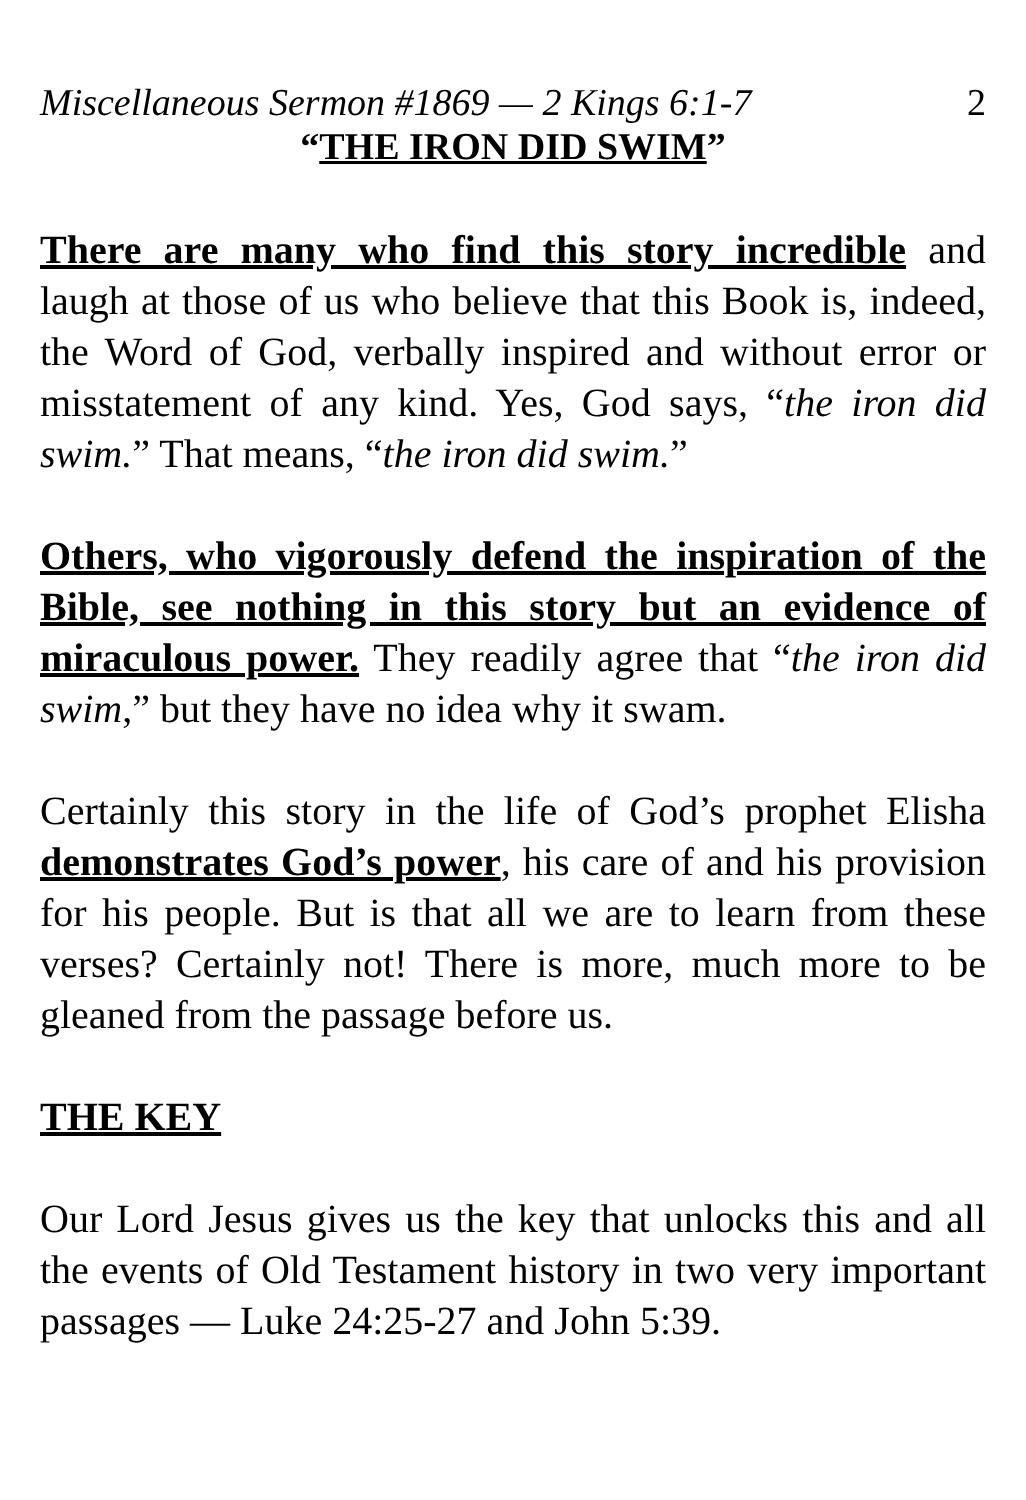Miscellaneous Sermon #1869 — 2 Kings 6:1-7 2
“THE IRON DID SWIM”
There are many who find this story incredible and laugh at those of us who believe that this Book is, indeed, the Word of God, verbally inspired and without error or misstatement of any kind. Yes, God says, “the iron did swim.” That means, “the iron did swim.”
Others, who vigorously defend the inspiration of the Bible, see nothing in this story but an evidence of miraculous power. They readily agree that “the iron did swim,” but they have no idea why it swam.
Certainly this story in the life of God’s prophet Elisha demonstrates God’s power, his care of and his provision for his people. But is that all we are to learn from these verses? Certainly not! There is more, much more to be gleaned from the passage before us.
THE KEY
Our Lord Jesus gives us the key that unlocks this and all the events of Old Testament history in two very important passages — Luke 24:25-27 and John 5:39.